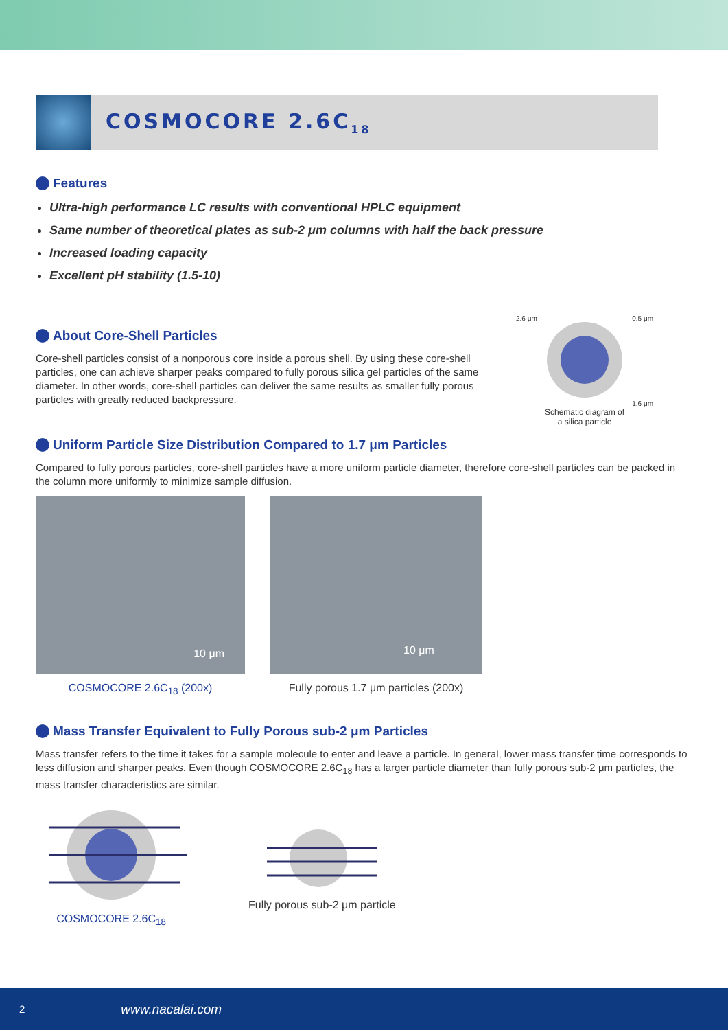COSMOCORE 2.6C<sub>18</sub>
Features
Ultra-high performance LC results with conventional HPLC equipment
Same number of theoretical plates as sub-2 μm columns with half the back pressure
Increased loading capacity
Excellent pH stability (1.5-10)
About Core-Shell Particles
Core-shell particles consist of a nonporous core inside a porous shell. By using these core-shell particles, one can achieve sharper peaks compared to fully porous silica gel particles of the same diameter. In other words, core-shell particles can deliver the same results as smaller fully porous particles with greatly reduced backpressure.
2.6 μm 0.5 μm
1.6 μm
Schematic diagram of
a silica particle
Uniform Particle Size Distribution Compared to 1.7 μm Particles
Compared to fully porous particles, core-shell particles have a more uniform particle diameter, therefore core-shell particles can be packed in the column more uniformly to minimize sample diffusion.
10 μm
COSMOCORE 2.6C<sub>18</sub> (200x)
10 μm
Fully porous 1.7 μm particles (200x)
Mass Transfer Equivalent to Fully Porous sub-2 μm Particles
Mass transfer refers to the time it takes for a sample molecule to enter and leave a particle. In general, lower mass transfer time corresponds to less diffusion and sharper peaks. Even though COSMOCORE 2.6C<sub>18</sub> has a larger particle diameter than fully porous sub-2 μm particles, the mass transfer characteristics are similar.
COSMOCORE 2.6C<sub>18</sub>
Fully porous sub-2 μm particle
2 www.nacalai.com